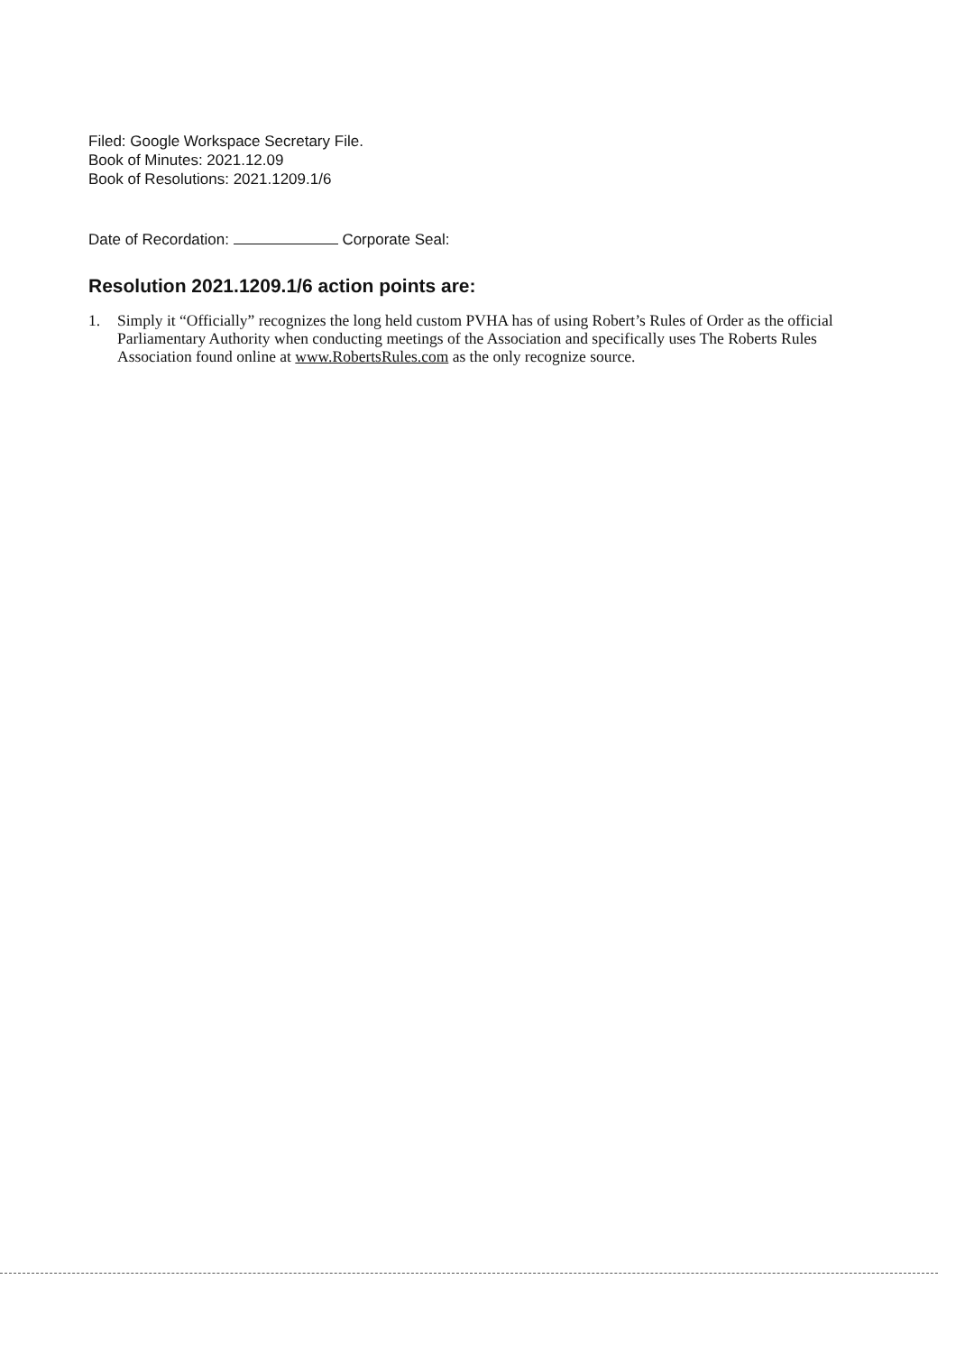Filed: Google Workspace Secretary File.
Book of Minutes: 2021.12.09
Book of Resolutions: 2021.1209.1/6
Date of Recordation: Corporate Seal:
Resolution 2021.1209.1/6 action points are:
1. Simply it “Officially” recognizes the long held custom PVHA has of using Robert’s Rules of Order as the official Parliamentary Authority when conducting meetings of the Association and specifically uses The Roberts Rules Association found online at www.RobertsRules.com as the only recognize source.